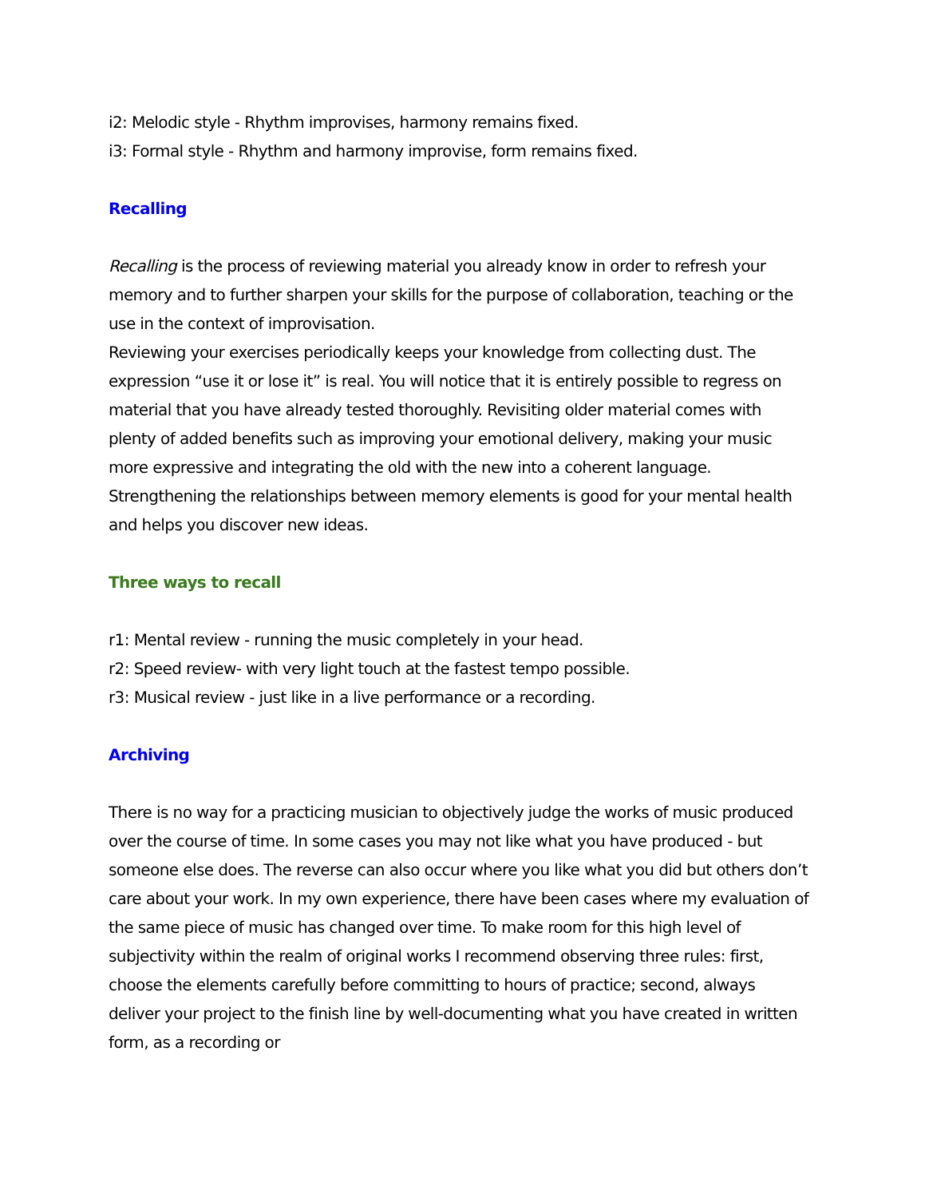i2: Melodic style - Rhythm improvises, harmony remains fixed.
i3: Formal style - Rhythm and harmony improvise, form remains fixed.
Recalling
Recalling is the process of reviewing material you already know in order to refresh your memory and to further sharpen your skills for the purpose of collaboration, teaching or the use in the context of improvisation.
Reviewing your exercises periodically keeps your knowledge from collecting dust. The expression “use it or lose it” is real. You will notice that it is entirely possible to regress on material that you have already tested thoroughly. Revisiting older material comes with plenty of added benefits such as improving your emotional delivery, making your music more expressive and integrating the old with the new into a coherent language. Strengthening the relationships between memory elements is good for your mental health and helps you discover new ideas.
Three ways to recall
r1: Mental review - running the music completely in your head.
r2: Speed review- with very light touch at the fastest tempo possible.
r3: Musical review - just like in a live performance or a recording.
Archiving
There is no way for a practicing musician to objectively judge the works of music produced over the course of time. In some cases you may not like what you have produced - but someone else does. The reverse can also occur where you like what you did but others don’t care about your work. In my own experience, there have been cases where my evaluation of the same piece of music has changed over time. To make room for this high level of subjectivity within the realm of original works I recommend observing three rules: first, choose the elements carefully before committing to hours of practice; second, always deliver your project to the finish line by well-documenting what you have created in written form, as a recording or